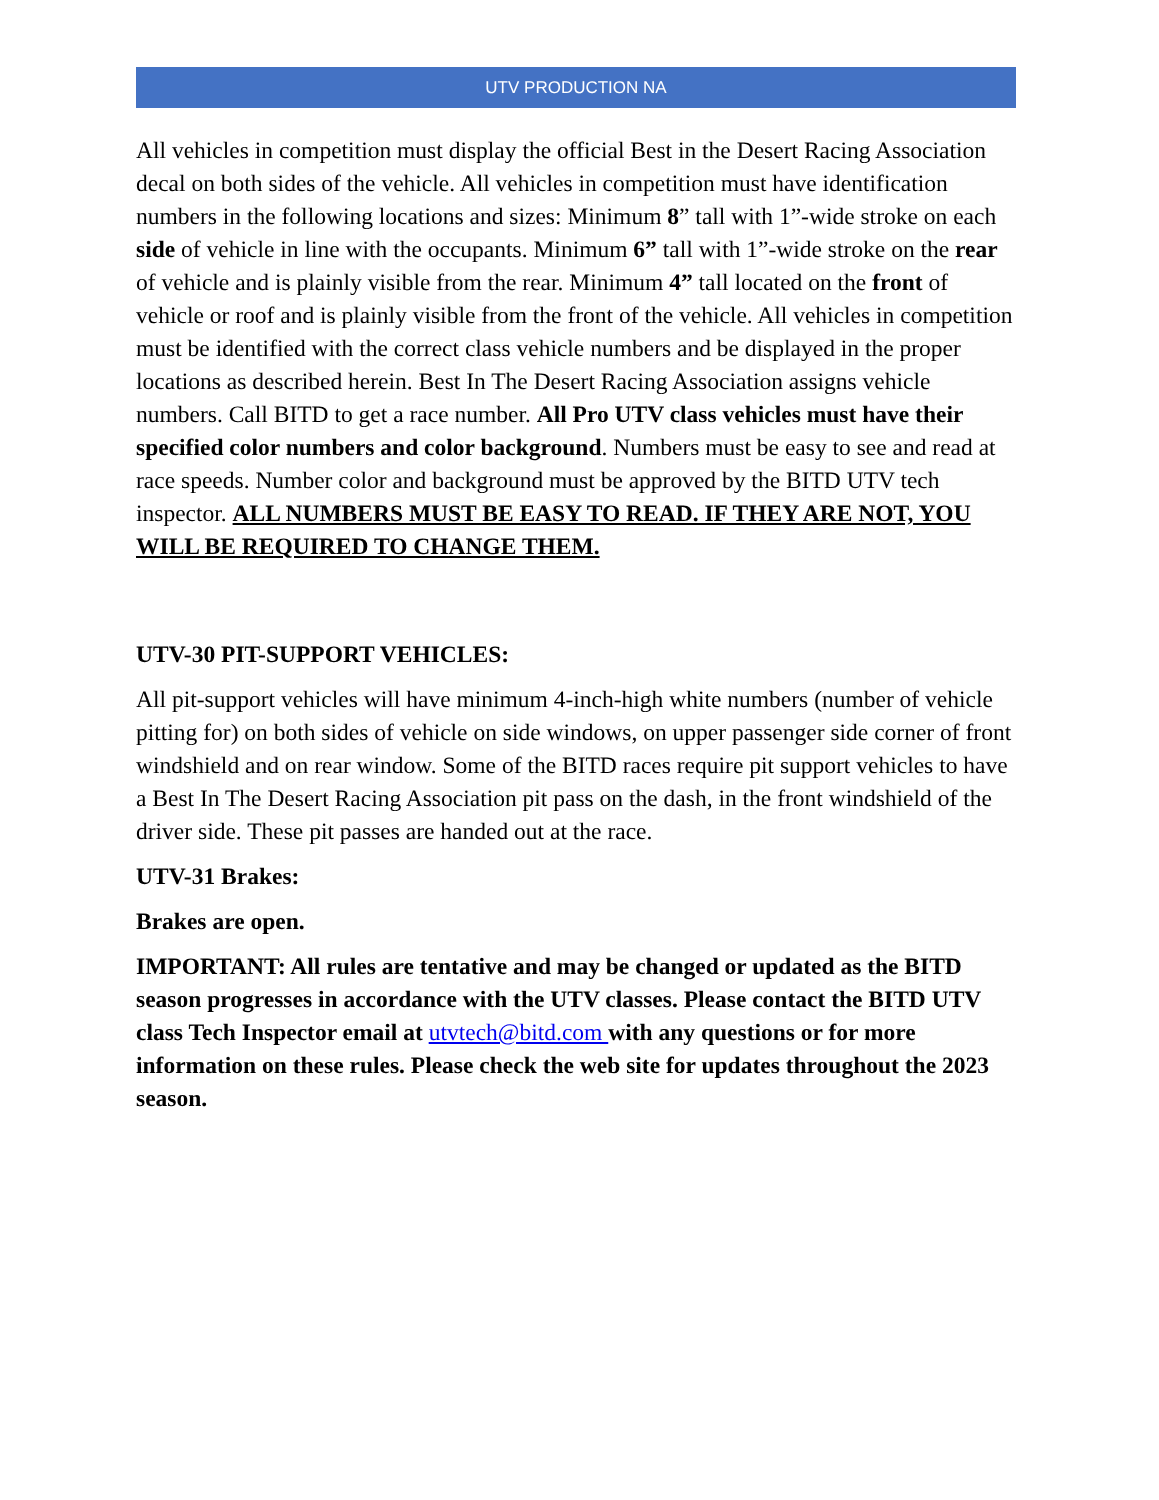UTV PRODUCTION NA
All vehicles in competition must display the official Best in the Desert Racing Association decal on both sides of the vehicle. All vehicles in competition must have identification numbers in the following locations and sizes: Minimum 8” tall with 1”-wide stroke on each side of vehicle in line with the occupants. Minimum 6” tall with 1”-wide stroke on the rear of vehicle and is plainly visible from the rear. Minimum 4” tall located on the front of vehicle or roof and is plainly visible from the front of the vehicle. All vehicles in competition must be identified with the correct class vehicle numbers and be displayed in the proper locations as described herein. Best In The Desert Racing Association assigns vehicle numbers. Call BITD to get a race number. All Pro UTV class vehicles must have their specified color numbers and color background. Numbers must be easy to see and read at race speeds. Number color and background must be approved by the BITD UTV tech inspector. ALL NUMBERS MUST BE EASY TO READ. IF THEY ARE NOT, YOU WILL BE REQUIRED TO CHANGE THEM.
UTV-30 PIT-SUPPORT VEHICLES:
All pit-support vehicles will have minimum 4-inch-high white numbers (number of vehicle pitting for) on both sides of vehicle on side windows, on upper passenger side corner of front windshield and on rear window. Some of the BITD races require pit support vehicles to have a Best In The Desert Racing Association pit pass on the dash, in the front windshield of the driver side. These pit passes are handed out at the race.
UTV-31 Brakes:
Brakes are open.
IMPORTANT: All rules are tentative and may be changed or updated as the BITD season progresses in accordance with the UTV classes. Please contact the BITD UTV class Tech Inspector email at utvtech@bitd.com with any questions or for more information on these rules. Please check the web site for updates throughout the 2023 season.